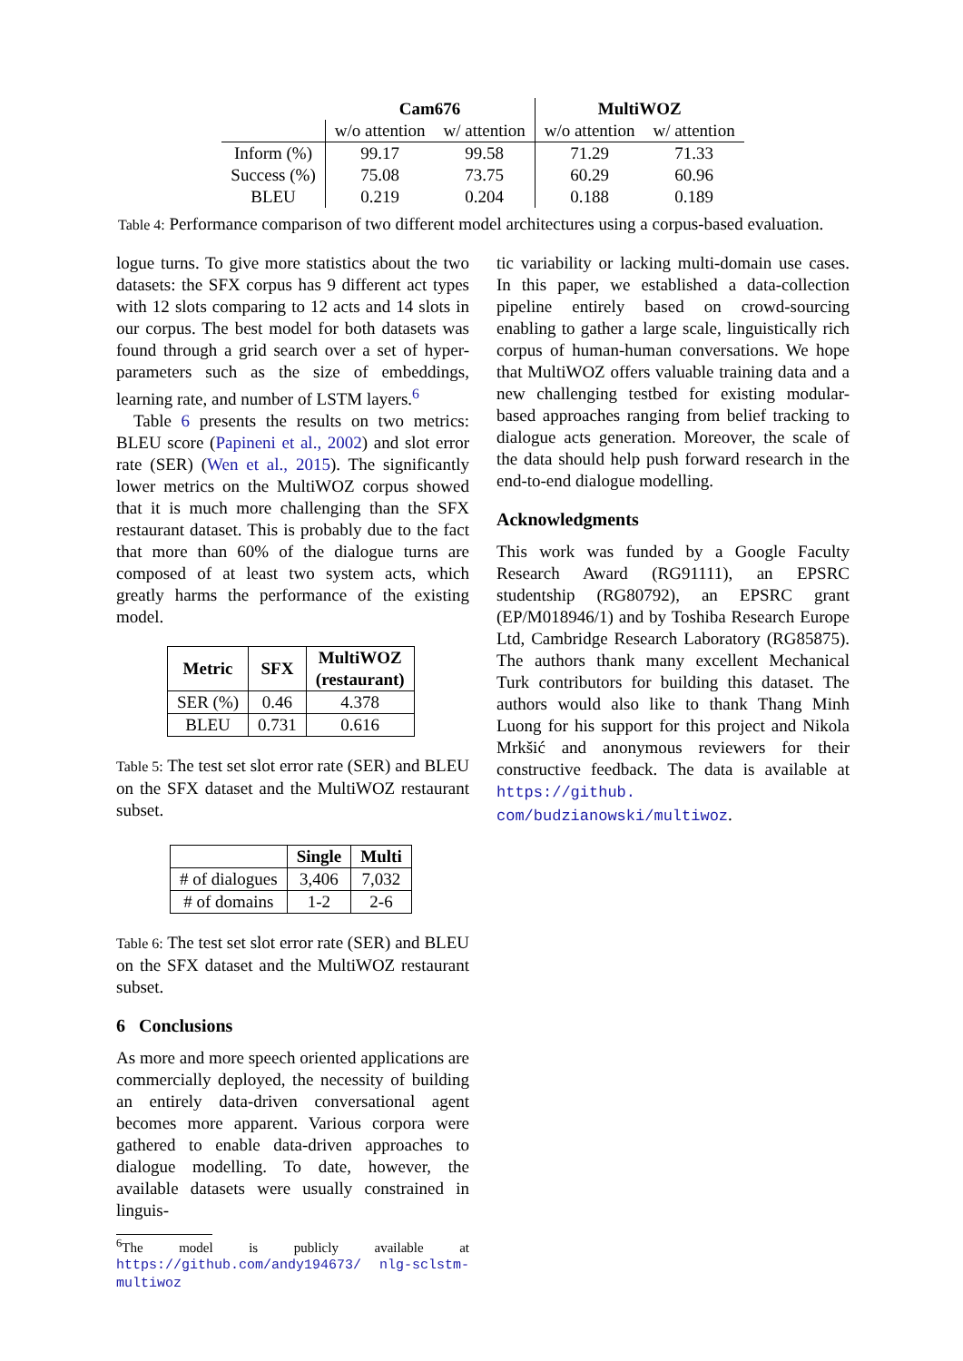| | Cam676 | | MultiWOZ | |
| --- | --- | --- | --- | --- |
| | w/o attention | w/ attention | w/o attention | w/ attention |
| Inform (%) | 99.17 | 99.58 | 71.29 | 71.33 |
| Success (%) | 75.08 | 73.75 | 60.29 | 60.96 |
| BLEU | 0.219 | 0.204 | 0.188 | 0.189 |
Table 4: Performance comparison of two different model architectures using a corpus-based evaluation.
logue turns. To give more statistics about the two datasets: the SFX corpus has 9 different act types with 12 slots comparing to 12 acts and 14 slots in our corpus. The best model for both datasets was found through a grid search over a set of hyper-parameters such as the size of embeddings, learning rate, and number of LSTM layers.<sup>6</sup>
Table 6 presents the results on two metrics: BLEU score (Papineni et al., 2002) and slot error rate (SER) (Wen et al., 2015). The significantly lower metrics on the MultiWOZ corpus showed that it is much more challenging than the SFX restaurant dataset. This is probably due to the fact that more than 60% of the dialogue turns are composed of at least two system acts, which greatly harms the performance of the existing model.
| Metric | SFX | MultiWOZ (restaurant) |
| --- | --- | --- |
| SER (%) | 0.46 | 4.378 |
| BLEU | 0.731 | 0.616 |
Table 5: The test set slot error rate (SER) and BLEU on the SFX dataset and the MultiWOZ restaurant subset.
| | Single | Multi |
| --- | --- | --- |
| # of dialogues | 3,406 | 7,032 |
| # of domains | 1-2 | 2-6 |
Table 6: The test set slot error rate (SER) and BLEU on the SFX dataset and the MultiWOZ restaurant subset.
6 Conclusions
As more and more speech oriented applications are commercially deployed, the necessity of building an entirely data-driven conversational agent becomes more apparent. Various corpora were gathered to enable data-driven approaches to dialogue modelling. To date, however, the available datasets were usually constrained in linguis-
<sup>6</sup> The model is publicly available at https://github.com/andy194673/ nlg-sclstm-multiwoz
tic variability or lacking multi-domain use cases. In this paper, we established a data-collection pipeline entirely based on crowd-sourcing enabling to gather a large scale, linguistically rich corpus of human-human conversations. We hope that MultiWOZ offers valuable training data and a new challenging testbed for existing modular-based approaches ranging from belief tracking to dialogue acts generation. Moreover, the scale of the data should help push forward research in the end-to-end dialogue modelling.
Acknowledgments
This work was funded by a Google Faculty Research Award (RG91111), an EPSRC studentship (RG80792), an EPSRC grant (EP/M018946/1) and by Toshiba Research Europe Ltd, Cambridge Research Laboratory (RG85875). The authors thank many excellent Mechanical Turk contributors for building this dataset. The authors would also like to thank Thang Minh Luong for his support for this project and Nikola Mrkšić and anonymous reviewers for their constructive feedback. The data is available at https://github. com/budzianowski/multiwoz.